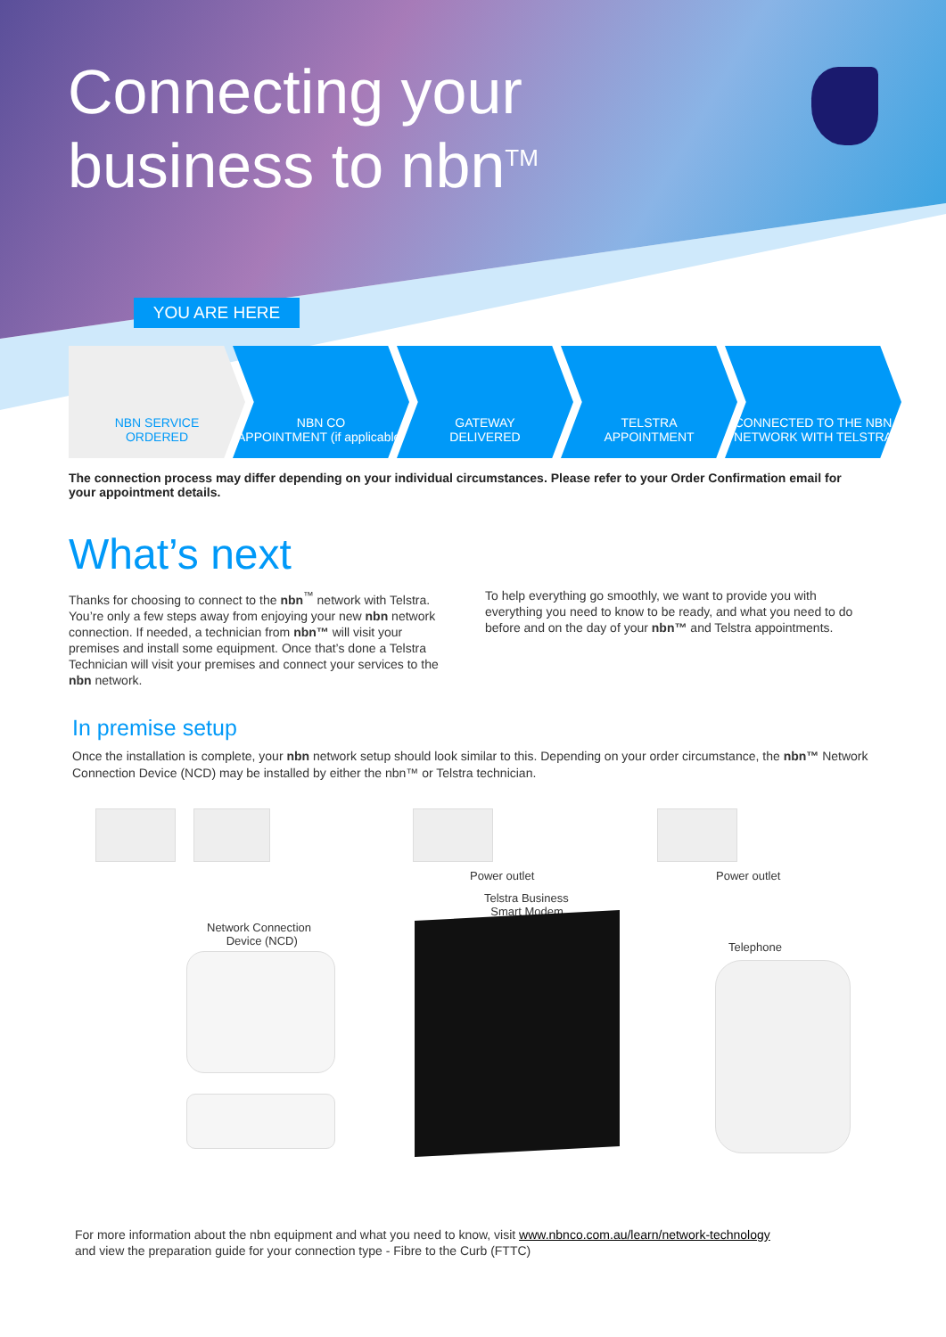Connecting your
business to nbn<sup>TM</sup>
YOU ARE HERE
NBN SERVICE
ORDERED
NBN CO
APPOINTMENT (if applicable)
GATEWAY
DELIVERED
TELSTRA
APPOINTMENT
CONNECTED TO THE NBN NETWORK WITH TELSTRA
The connection process may differ depending on your individual circumstances. Please refer to your Order Confirmation email for your appointment details.
What’s next
Thanks for choosing to connect to the nbn<sup>™</sup> network with Telstra. You’re only a few steps away from enjoying your new nbn network connection. If needed, a technician from nbn™ will visit your premises and install some equipment. Once that’s done a Telstra Technician will visit your premises and connect your services to the nbn network.
To help everything go smoothly, we want to provide you with everything you need to know to be ready, and what you need to do before and on the day of your nbn™ and Telstra appointments.
In premise setup
Once the installation is complete, your nbn network setup should look similar to this. Depending on your order circumstance, the nbn™ Network Connection Device (NCD) may be installed by either the nbn™ or Telstra technician.
Power outlet
Telstra Business
Smart Modem
Power outlet
Network Connection
Device (NCD) Telephone
For more information about the nbn equipment and what you need to know, visit www.nbnco.com.au/learn/network-technology
and view the preparation guide for your connection type - Fibre to the Curb (FTTC)